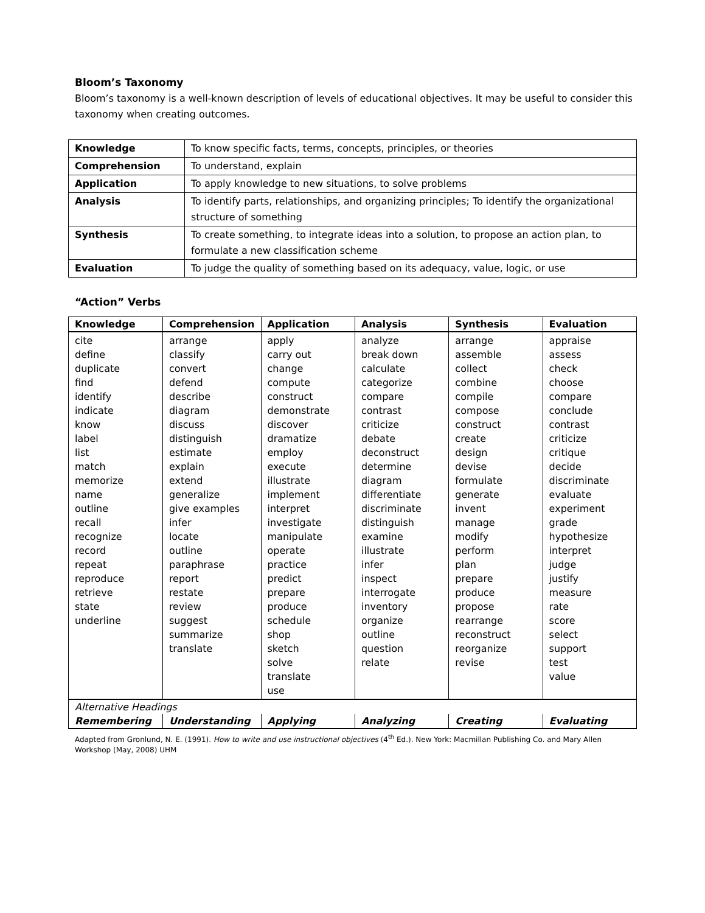Bloom’s Taxonomy
Bloom’s taxonomy is a well-known description of levels of educational objectives. It may be useful to consider this taxonomy when creating outcomes.
| Knowledge | To know specific facts, terms, concepts, principles, or theories |
| Comprehension | To understand, explain |
| Application | To apply knowledge to new situations, to solve problems |
| Analysis | To identify parts, relationships, and organizing principles; To identify the organizational structure of something |
| Synthesis | To create something, to integrate ideas into a solution, to propose an action plan, to formulate a new classification scheme |
| Evaluation | To judge the quality of something based on its adequacy, value, logic, or use |
“Action” Verbs
| Knowledge | Comprehension | Application | Analysis | Synthesis | Evaluation |
| --- | --- | --- | --- | --- | --- |
| cite define duplicate find identify indicate know label list match memorize name outline recall recognize record repeat reproduce retrieve state underline | arrange classify convert defend describe diagram discuss distinguish estimate explain extend generalize give examples infer locate outline paraphrase report restate review suggest summarize translate | apply carry out change compute construct demonstrate discover dramatize employ execute illustrate implement interpret investigate manipulate operate practice predict prepare produce schedule shop sketch solve translate use | analyze break down calculate categorize compare contrast criticize debate deconstruct determine diagram differentiate discriminate distinguish examine illustrate infer inspect interrogate inventory organize outline question relate | arrange assemble collect combine compile compose construct create design devise formulate generate invent manage modify perform plan prepare produce propose rearrange reconstruct reorganize revise | appraise assess check choose compare conclude contrast criticize critique decide discriminate evaluate experiment grade hypothesize interpret judge justify measure rate score select support test value |
| Alternative Headings | | | | | |
| Remembering | Understanding | Applying | Analyzing | Creating | Evaluating |
Adapted from Gronlund, N. E. (1991). How to write and use instructional objectives (4<sup>th</sup> Ed.). New York: Macmillan Publishing Co. and Mary Allen Workshop (May, 2008) UHM